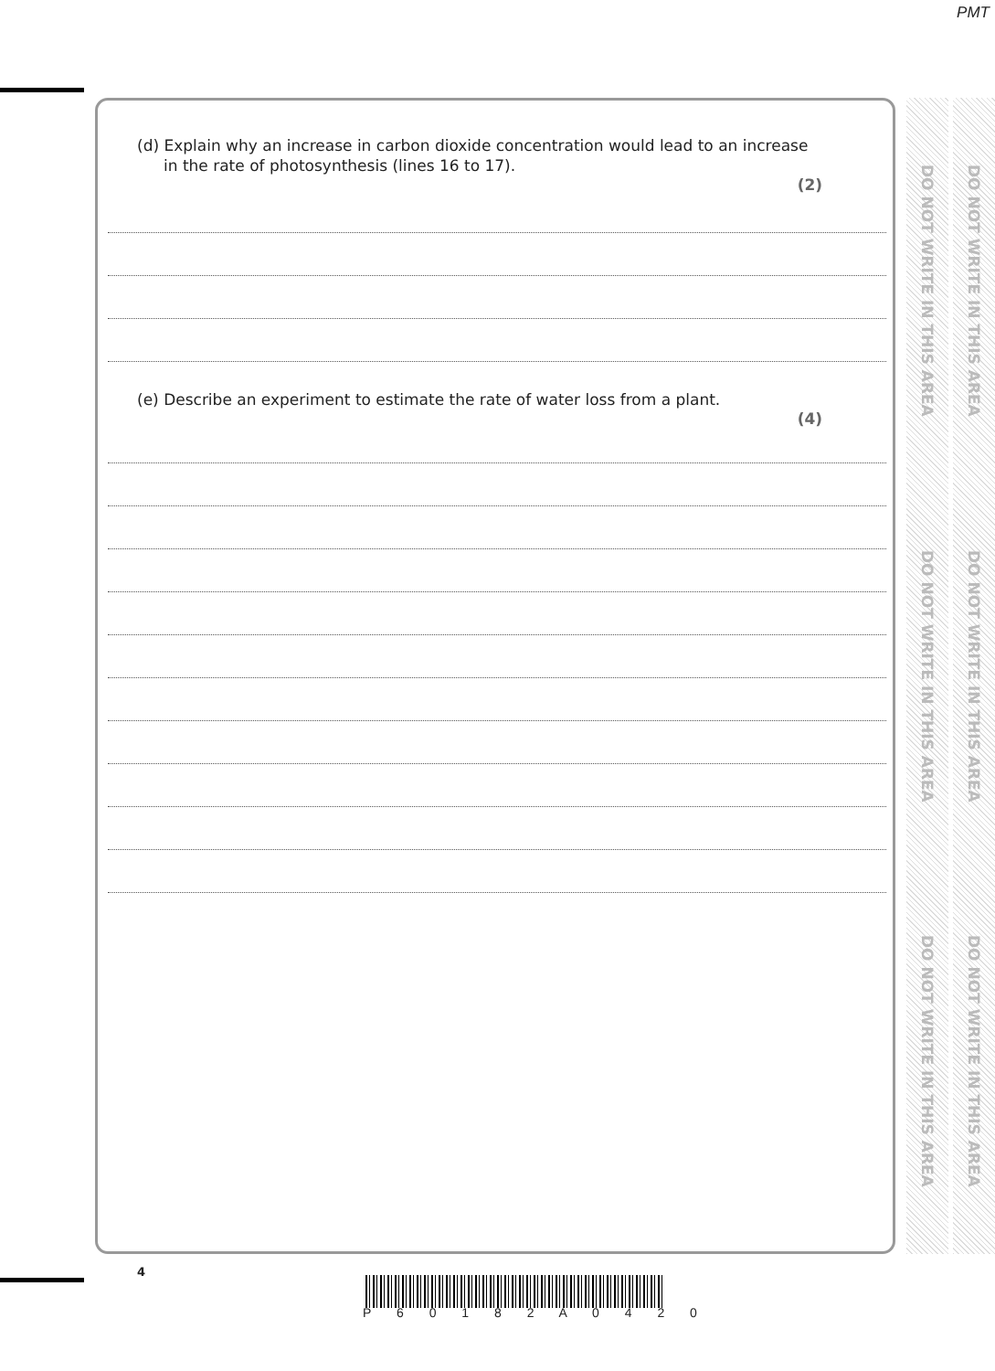PMT
(d) Explain why an increase in carbon dioxide concentration would lead to an increase
in the rate of photosynthesis (lines 16 to 17).
(2)
(e) Describe an experiment to estimate the rate of water loss from a plant.
(4)
DO NOT WRITE IN THIS AREA
DO NOT WRITE IN THIS AREA
DO NOT WRITE IN THIS AREA
DO NOT WRITE IN THIS AREA
DO NOT WRITE IN THIS AREA
DO NOT WRITE IN THIS AREA
4
P 6 0 1 8 2 A 0 4 2 0